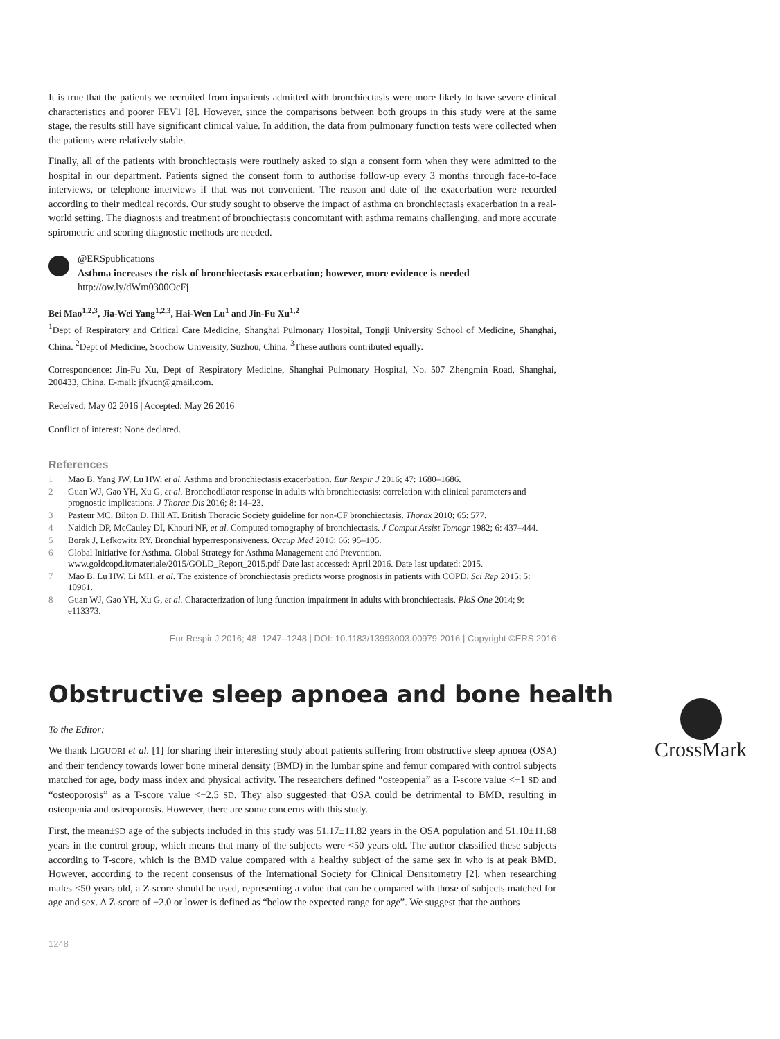It is true that the patients we recruited from inpatients admitted with bronchiectasis were more likely to have severe clinical characteristics and poorer FEV1 [8]. However, since the comparisons between both groups in this study were at the same stage, the results still have significant clinical value. In addition, the data from pulmonary function tests were collected when the patients were relatively stable.
Finally, all of the patients with bronchiectasis were routinely asked to sign a consent form when they were admitted to the hospital in our department. Patients signed the consent form to authorise follow-up every 3 months through face-to-face interviews, or telephone interviews if that was not convenient. The reason and date of the exacerbation were recorded according to their medical records. Our study sought to observe the impact of asthma on bronchiectasis exacerbation in a real-world setting. The diagnosis and treatment of bronchiectasis concomitant with asthma remains challenging, and more accurate spirometric and scoring diagnostic methods are needed.
@ERSpublications
Asthma increases the risk of bronchiectasis exacerbation; however, more evidence is needed
http://ow.ly/dWm0300OcFj
Bei Mao<sup>1,2,3</sup>, Jia-Wei Yang<sup>1,2,3</sup>, Hai-Wen Lu<sup>1</sup> and Jin-Fu Xu<sup>1,2</sup>
<sup>1</sup> Dept of Respiratory and Critical Care Medicine, Shanghai Pulmonary Hospital, Tongji University School of Medicine, Shanghai, China. <sup>2</sup>Dept of Medicine, Soochow University, Suzhou, China. <sup>3</sup>These authors contributed equally.
Correspondence: Jin-Fu Xu, Dept of Respiratory Medicine, Shanghai Pulmonary Hospital, No. 507 Zhengmin Road, Shanghai, 200433, China. E-mail: jfxucn@gmail.com.
Received: May 02 2016 | Accepted: May 26 2016
Conflict of interest: None declared.
References
1 Mao B, Yang JW, Lu HW, et al. Asthma and bronchiectasis exacerbation. Eur Respir J 2016; 47: 1680–1686.
2 Guan WJ, Gao YH, Xu G, et al. Bronchodilator response in adults with bronchiectasis: correlation with clinical parameters and prognostic implications. J Thorac Dis 2016; 8: 14–23.
3 Pasteur MC, Bilton D, Hill AT. British Thoracic Society guideline for non-CF bronchiectasis. Thorax 2010; 65: 577.
4 Naidich DP, McCauley DI, Khouri NF, et al. Computed tomography of bronchiectasis. J Comput Assist Tomogr 1982; 6: 437–444.
5 Borak J, Lefkowitz RY. Bronchial hyperresponsiveness. Occup Med 2016; 66: 95–105.
6 Global Initiative for Asthma. Global Strategy for Asthma Management and Prevention. www.goldcopd.it/materiale/2015/GOLD_Report_2015.pdf Date last accessed: April 2016. Date last updated: 2015.
7 Mao B, Lu HW, Li MH, et al. The existence of bronchiectasis predicts worse prognosis in patients with COPD. Sci Rep 2015; 5: 10961.
8 Guan WJ, Gao YH, Xu G, et al. Characterization of lung function impairment in adults with bronchiectasis. PloS One 2014; 9: e113373.
Eur Respir J 2016; 48: 1247–1248 | DOI: 10.1183/13993003.00979-2016 | Copyright ©ERS 2016
Obstructive sleep apnoea and bone health
CrossMark
To the Editor:
We thank LIGUORI et al. [1] for sharing their interesting study about patients suffering from obstructive sleep apnoea (OSA) and their tendency towards lower bone mineral density (BMD) in the lumbar spine and femur compared with control subjects matched for age, body mass index and physical activity. The researchers defined “osteopenia” as a T-score value <−1 SD and “osteoporosis” as a T-score value <−2.5 SD. They also suggested that OSA could be detrimental to BMD, resulting in osteopenia and osteoporosis. However, there are some concerns with this study.
First, the mean±SD age of the subjects included in this study was 51.17±11.82 years in the OSA population and 51.10±11.68 years in the control group, which means that many of the subjects were <50 years old. The author classified these subjects according to T-score, which is the BMD value compared with a healthy subject of the same sex in who is at peak BMD. However, according to the recent consensus of the International Society for Clinical Densitometry [2], when researching males <50 years old, a Z-score should be used, representing a value that can be compared with those of subjects matched for age and sex. A Z-score of −2.0 or lower is defined as “below the expected range for age”. We suggest that the authors
1248